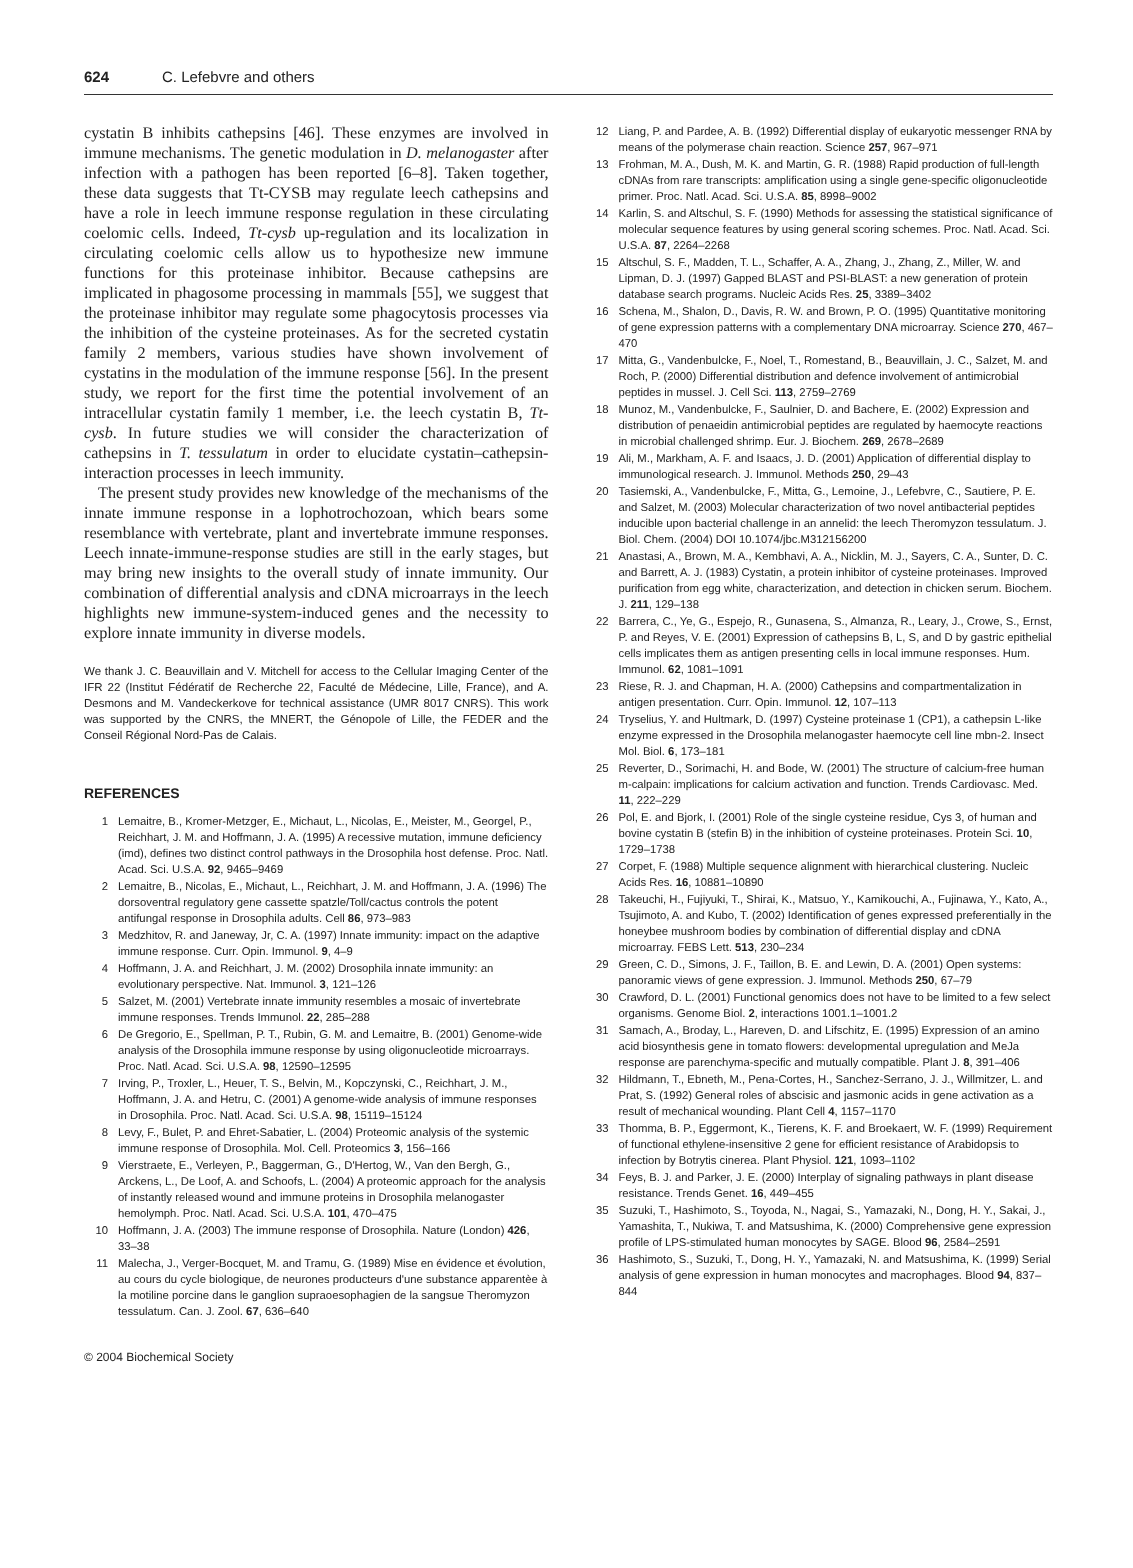624 C. Lefebvre and others
cystatin B inhibits cathepsins [46]. These enzymes are involved in immune mechanisms. The genetic modulation in D. melanogaster after infection with a pathogen has been reported [6–8]. Taken together, these data suggests that Tt-CYSB may regulate leech cathepsins and have a role in leech immune response regulation in these circulating coelomic cells. Indeed, Tt-cysb up-regulation and its localization in circulating coelomic cells allow us to hypothesize new immune functions for this proteinase inhibitor. Because cathepsins are implicated in phagosome processing in mammals [55], we suggest that the proteinase inhibitor may regulate some phagocytosis processes via the inhibition of the cysteine proteinases. As for the secreted cystatin family 2 members, various studies have shown involvement of cystatins in the modulation of the immune response [56]. In the present study, we report for the first time the potential involvement of an intracellular cystatin family 1 member, i.e. the leech cystatin B, Tt-cysb. In future studies we will consider the characterization of cathepsins in T. tessulatum in order to elucidate cystatin–cathepsin-interaction processes in leech immunity.
The present study provides new knowledge of the mechanisms of the innate immune response in a lophotrochozoan, which bears some resemblance with vertebrate, plant and invertebrate immune responses. Leech innate-immune-response studies are still in the early stages, but may bring new insights to the overall study of innate immunity. Our combination of differential analysis and cDNA microarrays in the leech highlights new immune-system-induced genes and the necessity to explore innate immunity in diverse models.
We thank J. C. Beauvillain and V. Mitchell for access to the Cellular Imaging Center of the IFR 22 (Institut Fédératif de Recherche 22, Faculté de Médecine, Lille, France), and A. Desmons and M. Vandeckerkove for technical assistance (UMR 8017 CNRS). This work was supported by the CNRS, the MNERT, the Génopole of Lille, the FEDER and the Conseil Régional Nord-Pas de Calais.
REFERENCES
1 Lemaitre, B., Kromer-Metzger, E., Michaut, L., Nicolas, E., Meister, M., Georgel, P., Reichhart, J. M. and Hoffmann, J. A. (1995) A recessive mutation, immune deficiency (imd), defines two distinct control pathways in the Drosophila host defense. Proc. Natl. Acad. Sci. U.S.A. 92, 9465–9469
2 Lemaitre, B., Nicolas, E., Michaut, L., Reichhart, J. M. and Hoffmann, J. A. (1996) The dorsoventral regulatory gene cassette spatzle/Toll/cactus controls the potent antifungal response in Drosophila adults. Cell 86, 973–983
3 Medzhitov, R. and Janeway, Jr, C. A. (1997) Innate immunity: impact on the adaptive immune response. Curr. Opin. Immunol. 9, 4–9
4 Hoffmann, J. A. and Reichhart, J. M. (2002) Drosophila innate immunity: an evolutionary perspective. Nat. Immunol. 3, 121–126
5 Salzet, M. (2001) Vertebrate innate immunity resembles a mosaic of invertebrate immune responses. Trends Immunol. 22, 285–288
6 De Gregorio, E., Spellman, P. T., Rubin, G. M. and Lemaitre, B. (2001) Genome-wide analysis of the Drosophila immune response by using oligonucleotide microarrays. Proc. Natl. Acad. Sci. U.S.A. 98, 12590–12595
7 Irving, P., Troxler, L., Heuer, T. S., Belvin, M., Kopczynski, C., Reichhart, J. M., Hoffmann, J. A. and Hetru, C. (2001) A genome-wide analysis of immune responses in Drosophila. Proc. Natl. Acad. Sci. U.S.A. 98, 15119–15124
8 Levy, F., Bulet, P. and Ehret-Sabatier, L. (2004) Proteomic analysis of the systemic immune response of Drosophila. Mol. Cell. Proteomics 3, 156–166
9 Vierstraete, E., Verleyen, P., Baggerman, G., D'Hertog, W., Van den Bergh, G., Arckens, L., De Loof, A. and Schoofs, L. (2004) A proteomic approach for the analysis of instantly released wound and immune proteins in Drosophila melanogaster hemolymph. Proc. Natl. Acad. Sci. U.S.A. 101, 470–475
10 Hoffmann, J. A. (2003) The immune response of Drosophila. Nature (London) 426, 33–38
11 Malecha, J., Verger-Bocquet, M. and Tramu, G. (1989) Mise en évidence et évolution, au cours du cycle biologique, de neurones producteurs d'une substance apparentèe à la motiline porcine dans le ganglion supraoesophagien de la sangsue Theromyzon tessulatum. Can. J. Zool. 67, 636–640
12 Liang, P. and Pardee, A. B. (1992) Differential display of eukaryotic messenger RNA by means of the polymerase chain reaction. Science 257, 967–971
13 Frohman, M. A., Dush, M. K. and Martin, G. R. (1988) Rapid production of full-length cDNAs from rare transcripts: amplification using a single gene-specific oligonucleotide primer. Proc. Natl. Acad. Sci. U.S.A. 85, 8998–9002
14 Karlin, S. and Altschul, S. F. (1990) Methods for assessing the statistical significance of molecular sequence features by using general scoring schemes. Proc. Natl. Acad. Sci. U.S.A. 87, 2264–2268
15 Altschul, S. F., Madden, T. L., Schaffer, A. A., Zhang, J., Zhang, Z., Miller, W. and Lipman, D. J. (1997) Gapped BLAST and PSI-BLAST: a new generation of protein database search programs. Nucleic Acids Res. 25, 3389–3402
16 Schena, M., Shalon, D., Davis, R. W. and Brown, P. O. (1995) Quantitative monitoring of gene expression patterns with a complementary DNA microarray. Science 270, 467–470
17 Mitta, G., Vandenbulcke, F., Noel, T., Romestand, B., Beauvillain, J. C., Salzet, M. and Roch, P. (2000) Differential distribution and defence involvement of antimicrobial peptides in mussel. J. Cell Sci. 113, 2759–2769
18 Munoz, M., Vandenbulcke, F., Saulnier, D. and Bachere, E. (2002) Expression and distribution of penaeidin antimicrobial peptides are regulated by haemocyte reactions in microbial challenged shrimp. Eur. J. Biochem. 269, 2678–2689
19 Ali, M., Markham, A. F. and Isaacs, J. D. (2001) Application of differential display to immunological research. J. Immunol. Methods 250, 29–43
20 Tasiemski, A., Vandenbulcke, F., Mitta, G., Lemoine, J., Lefebvre, C., Sautiere, P. E. and Salzet, M. (2003) Molecular characterization of two novel antibacterial peptides inducible upon bacterial challenge in an annelid: the leech Theromyzon tessulatum. J. Biol. Chem. (2004) DOI 10.1074/jbc.M312156200
21 Anastasi, A., Brown, M. A., Kembhavi, A. A., Nicklin, M. J., Sayers, C. A., Sunter, D. C. and Barrett, A. J. (1983) Cystatin, a protein inhibitor of cysteine proteinases. Improved purification from egg white, characterization, and detection in chicken serum. Biochem. J. 211, 129–138
22 Barrera, C., Ye, G., Espejo, R., Gunasena, S., Almanza, R., Leary, J., Crowe, S., Ernst, P. and Reyes, V. E. (2001) Expression of cathepsins B, L, S, and D by gastric epithelial cells implicates them as antigen presenting cells in local immune responses. Hum. Immunol. 62, 1081–1091
23 Riese, R. J. and Chapman, H. A. (2000) Cathepsins and compartmentalization in antigen presentation. Curr. Opin. Immunol. 12, 107–113
24 Tryselius, Y. and Hultmark, D. (1997) Cysteine proteinase 1 (CP1), a cathepsin L-like enzyme expressed in the Drosophila melanogaster haemocyte cell line mbn-2. Insect Mol. Biol. 6, 173–181
25 Reverter, D., Sorimachi, H. and Bode, W. (2001) The structure of calcium-free human m-calpain: implications for calcium activation and function. Trends Cardiovasc. Med. 11, 222–229
26 Pol, E. and Bjork, I. (2001) Role of the single cysteine residue, Cys 3, of human and bovine cystatin B (stefin B) in the inhibition of cysteine proteinases. Protein Sci. 10, 1729–1738
27 Corpet, F. (1988) Multiple sequence alignment with hierarchical clustering. Nucleic Acids Res. 16, 10881–10890
28 Takeuchi, H., Fujiyuki, T., Shirai, K., Matsuo, Y., Kamikouchi, A., Fujinawa, Y., Kato, A., Tsujimoto, A. and Kubo, T. (2002) Identification of genes expressed preferentially in the honeybee mushroom bodies by combination of differential display and cDNA microarray. FEBS Lett. 513, 230–234
29 Green, C. D., Simons, J. F., Taillon, B. E. and Lewin, D. A. (2001) Open systems: panoramic views of gene expression. J. Immunol. Methods 250, 67–79
30 Crawford, D. L. (2001) Functional genomics does not have to be limited to a few select organisms. Genome Biol. 2, interactions 1001.1–1001.2
31 Samach, A., Broday, L., Hareven, D. and Lifschitz, E. (1995) Expression of an amino acid biosynthesis gene in tomato flowers: developmental upregulation and MeJa response are parenchyma-specific and mutually compatible. Plant J. 8, 391–406
32 Hildmann, T., Ebneth, M., Pena-Cortes, H., Sanchez-Serrano, J. J., Willmitzer, L. and Prat, S. (1992) General roles of abscisic and jasmonic acids in gene activation as a result of mechanical wounding. Plant Cell 4, 1157–1170
33 Thomma, B. P., Eggermont, K., Tierens, K. F. and Broekaert, W. F. (1999) Requirement of functional ethylene-insensitive 2 gene for efficient resistance of Arabidopsis to infection by Botrytis cinerea. Plant Physiol. 121, 1093–1102
34 Feys, B. J. and Parker, J. E. (2000) Interplay of signaling pathways in plant disease resistance. Trends Genet. 16, 449–455
35 Suzuki, T., Hashimoto, S., Toyoda, N., Nagai, S., Yamazaki, N., Dong, H. Y., Sakai, J., Yamashita, T., Nukiwa, T. and Matsushima, K. (2000) Comprehensive gene expression profile of LPS-stimulated human monocytes by SAGE. Blood 96, 2584–2591
36 Hashimoto, S., Suzuki, T., Dong, H. Y., Yamazaki, N. and Matsushima, K. (1999) Serial analysis of gene expression in human monocytes and macrophages. Blood 94, 837–844
© 2004 Biochemical Society